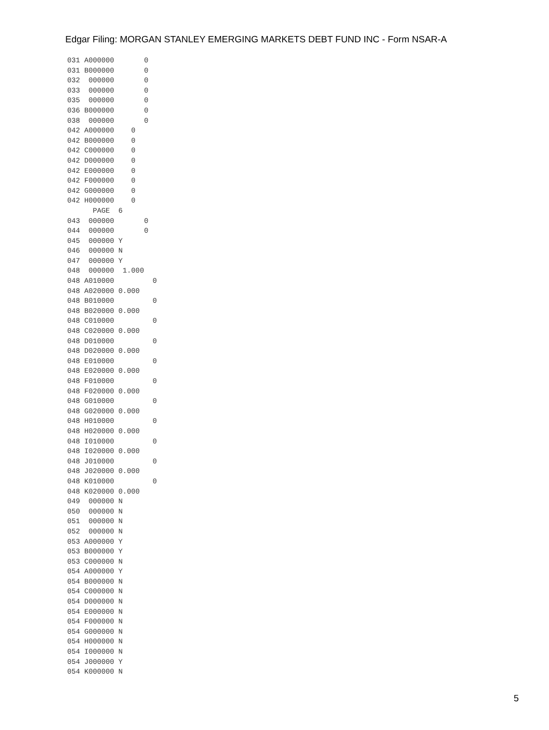Edgar Filing: MORGAN STANLEY EMERGING MARKETS DEBT FUND INC - Form NSAR-A
031 A000000       0
031 B000000       0
032  000000       0
033  000000       0
035  000000       0
036 B000000       0
038  000000       0
042 A000000    0
042 B000000    0
042 C000000    0
042 D000000    0
042 E000000    0
042 F000000    0
042 G000000    0
042 H000000    0
      PAGE  6
043  000000       0
044  000000       0
045  000000 Y
046  000000 N
047  000000 Y
048  000000  1.000
048 A010000         0
048 A020000 0.000
048 B010000         0
048 B020000 0.000
048 C010000         0
048 C020000 0.000
048 D010000         0
048 D020000 0.000
048 E010000         0
048 E020000 0.000
048 F010000         0
048 F020000 0.000
048 G010000         0
048 G020000 0.000
048 H010000         0
048 H020000 0.000
048 I010000         0
048 I020000 0.000
048 J010000         0
048 J020000 0.000
048 K010000         0
048 K020000 0.000
049  000000 N
050  000000 N
051  000000 N
052  000000 N
053 A000000 Y
053 B000000 Y
053 C000000 N
054 A000000 Y
054 B000000 N
054 C000000 N
054 D000000 N
054 E000000 N
054 F000000 N
054 G000000 N
054 H000000 N
054 I000000 N
054 J000000 Y
054 K000000 N
5